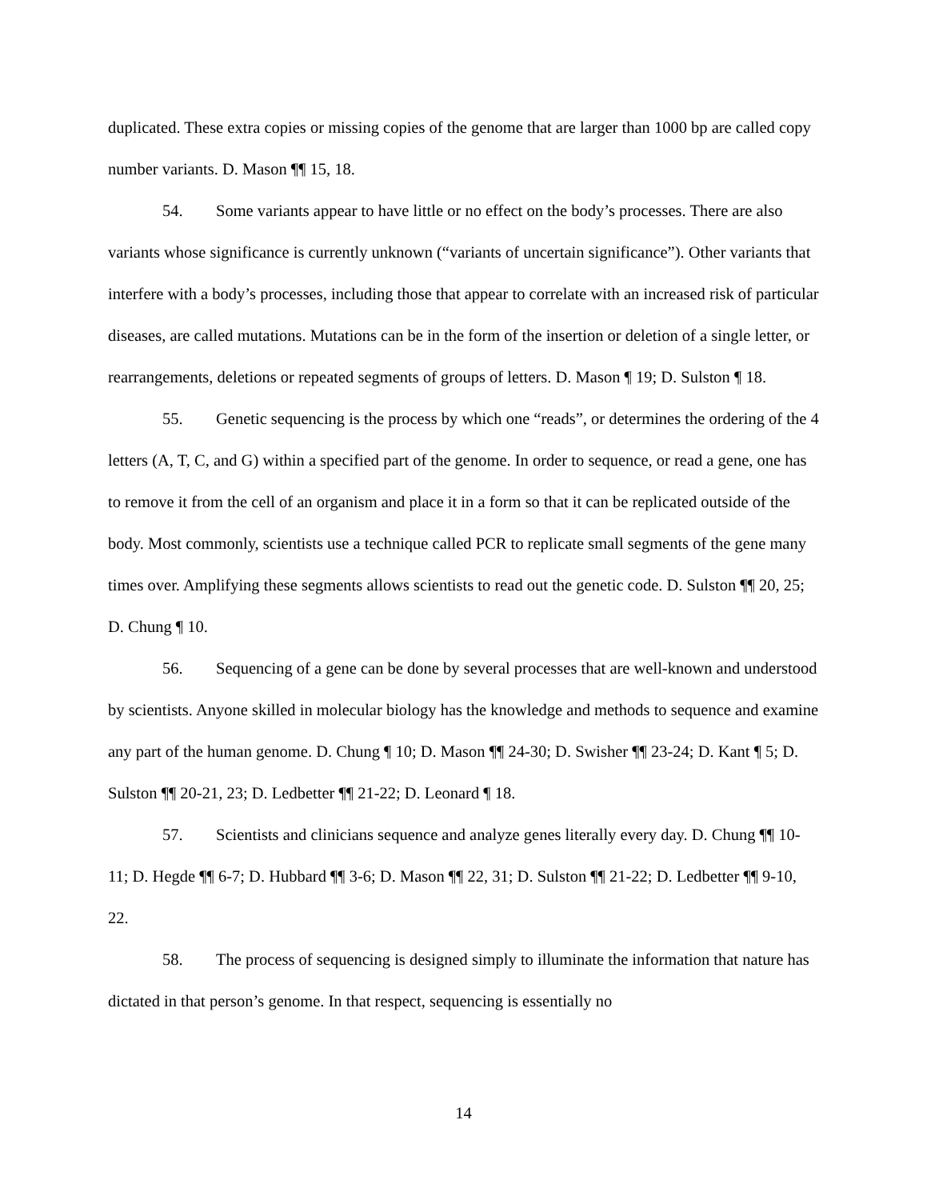duplicated. These extra copies or missing copies of the genome that are larger than 1000 bp are called copy number variants. D. Mason ¶¶ 15, 18.
54. Some variants appear to have little or no effect on the body’s processes. There are also variants whose significance is currently unknown (“variants of uncertain significance”). Other variants that interfere with a body’s processes, including those that appear to correlate with an increased risk of particular diseases, are called mutations. Mutations can be in the form of the insertion or deletion of a single letter, or rearrangements, deletions or repeated segments of groups of letters. D. Mason ¶ 19; D. Sulston ¶ 18.
55. Genetic sequencing is the process by which one “reads”, or determines the ordering of the 4 letters (A, T, C, and G) within a specified part of the genome. In order to sequence, or read a gene, one has to remove it from the cell of an organism and place it in a form so that it can be replicated outside of the body. Most commonly, scientists use a technique called PCR to replicate small segments of the gene many times over. Amplifying these segments allows scientists to read out the genetic code. D. Sulston ¶¶ 20, 25; D. Chung ¶ 10.
56. Sequencing of a gene can be done by several processes that are well-known and understood by scientists. Anyone skilled in molecular biology has the knowledge and methods to sequence and examine any part of the human genome. D. Chung ¶ 10; D. Mason ¶¶ 24-30; D. Swisher ¶¶ 23-24; D. Kant ¶ 5; D. Sulston ¶¶ 20-21, 23; D. Ledbetter ¶¶ 21-22; D. Leonard ¶ 18.
57. Scientists and clinicians sequence and analyze genes literally every day. D. Chung ¶¶ 10-11; D. Hegde ¶¶ 6-7; D. Hubbard ¶¶ 3-6; D. Mason ¶¶ 22, 31; D. Sulston ¶¶ 21-22; D. Ledbetter ¶¶ 9-10, 22.
58. The process of sequencing is designed simply to illuminate the information that nature has dictated in that person’s genome. In that respect, sequencing is essentially no
14